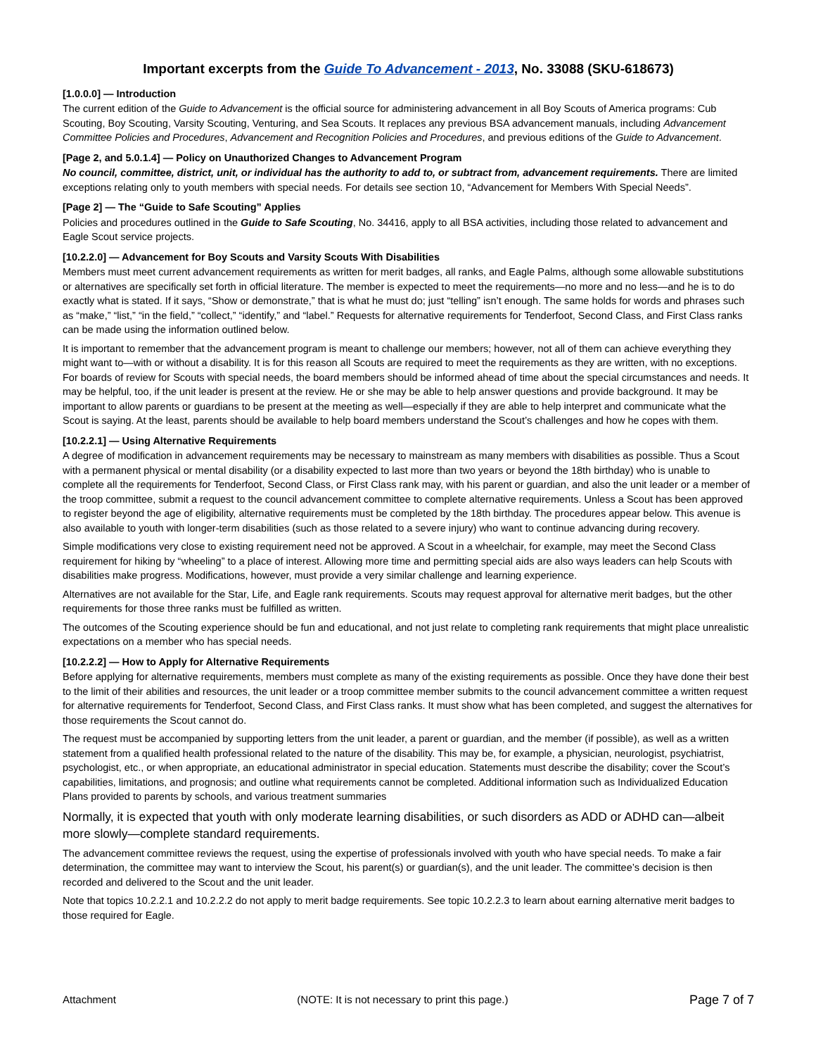Important excerpts from the Guide To Advancement - 2013, No. 33088 (SKU-618673)
[1.0.0.0] — Introduction
The current edition of the Guide to Advancement is the official source for administering advancement in all Boy Scouts of America programs: Cub Scouting, Boy Scouting, Varsity Scouting, Venturing, and Sea Scouts. It replaces any previous BSA advancement manuals, including Advancement Committee Policies and Procedures, Advancement and Recognition Policies and Procedures, and previous editions of the Guide to Advancement.
[Page 2, and 5.0.1.4] — Policy on Unauthorized Changes to Advancement Program
No council, committee, district, unit, or individual has the authority to add to, or subtract from, advancement requirements. There are limited exceptions relating only to youth members with special needs. For details see section 10, “Advancement for Members With Special Needs”.
[Page 2] — The “Guide to Safe Scouting” Applies
Policies and procedures outlined in the Guide to Safe Scouting, No. 34416, apply to all BSA activities, including those related to advancement and Eagle Scout service projects.
[10.2.2.0] — Advancement for Boy Scouts and Varsity Scouts With Disabilities
Members must meet current advancement requirements as written for merit badges, all ranks, and Eagle Palms, although some allowable substitutions or alternatives are specifically set forth in official literature. The member is expected to meet the requirements—no more and no less—and he is to do exactly what is stated. If it says, “Show or demonstrate,” that is what he must do; just “telling” isn’t enough. The same holds for words and phrases such as “make,” “list,” “in the field,” “collect,” “identify,” and “label.” Requests for alternative requirements for Tenderfoot, Second Class, and First Class ranks can be made using the information outlined below.
It is important to remember that the advancement program is meant to challenge our members; however, not all of them can achieve everything they might want to—with or without a disability. It is for this reason all Scouts are required to meet the requirements as they are written, with no exceptions. For boards of review for Scouts with special needs, the board members should be informed ahead of time about the special circumstances and needs. It may be helpful, too, if the unit leader is present at the review. He or she may be able to help answer questions and provide background. It may be important to allow parents or guardians to be present at the meeting as well—especially if they are able to help interpret and communicate what the Scout is saying. At the least, parents should be available to help board members understand the Scout’s challenges and how he copes with them.
[10.2.2.1] — Using Alternative Requirements
A degree of modification in advancement requirements may be necessary to mainstream as many members with disabilities as possible. Thus a Scout with a permanent physical or mental disability (or a disability expected to last more than two years or beyond the 18th birthday) who is unable to complete all the requirements for Tenderfoot, Second Class, or First Class rank may, with his parent or guardian, and also the unit leader or a member of the troop committee, submit a request to the council advancement committee to complete alternative requirements. Unless a Scout has been approved to register beyond the age of eligibility, alternative requirements must be completed by the 18th birthday. The procedures appear below. This avenue is also available to youth with longer-term disabilities (such as those related to a severe injury) who want to continue advancing during recovery.
Simple modifications very close to existing requirement need not be approved. A Scout in a wheelchair, for example, may meet the Second Class requirement for hiking by “wheeling” to a place of interest. Allowing more time and permitting special aids are also ways leaders can help Scouts with disabilities make progress. Modifications, however, must provide a very similar challenge and learning experience.
Alternatives are not available for the Star, Life, and Eagle rank requirements. Scouts may request approval for alternative merit badges, but the other requirements for those three ranks must be fulfilled as written.
The outcomes of the Scouting experience should be fun and educational, and not just relate to completing rank requirements that might place unrealistic expectations on a member who has special needs.
[10.2.2.2] — How to Apply for Alternative Requirements
Before applying for alternative requirements, members must complete as many of the existing requirements as possible. Once they have done their best to the limit of their abilities and resources, the unit leader or a troop committee member submits to the council advancement committee a written request for alternative requirements for Tenderfoot, Second Class, and First Class ranks. It must show what has been completed, and suggest the alternatives for those requirements the Scout cannot do.
The request must be accompanied by supporting letters from the unit leader, a parent or guardian, and the member (if possible), as well as a written statement from a qualified health professional related to the nature of the disability. This may be, for example, a physician, neurologist, psychiatrist, psychologist, etc., or when appropriate, an educational administrator in special education. Statements must describe the disability; cover the Scout’s capabilities, limitations, and prognosis; and outline what requirements cannot be completed. Additional information such as Individualized Education Plans provided to parents by schools, and various treatment summaries
Normally, it is expected that youth with only moderate learning disabilities, or such disorders as ADD or ADHD can—albeit more slowly—complete standard requirements.
The advancement committee reviews the request, using the expertise of professionals involved with youth who have special needs. To make a fair determination, the committee may want to interview the Scout, his parent(s) or guardian(s), and the unit leader. The committee’s decision is then recorded and delivered to the Scout and the unit leader.
Note that topics 10.2.2.1 and 10.2.2.2 do not apply to merit badge requirements. See topic 10.2.2.3 to learn about earning alternative merit badges to those required for Eagle.
Attachment (NOTE: It is not necessary to print this page.) Page 7 of 7